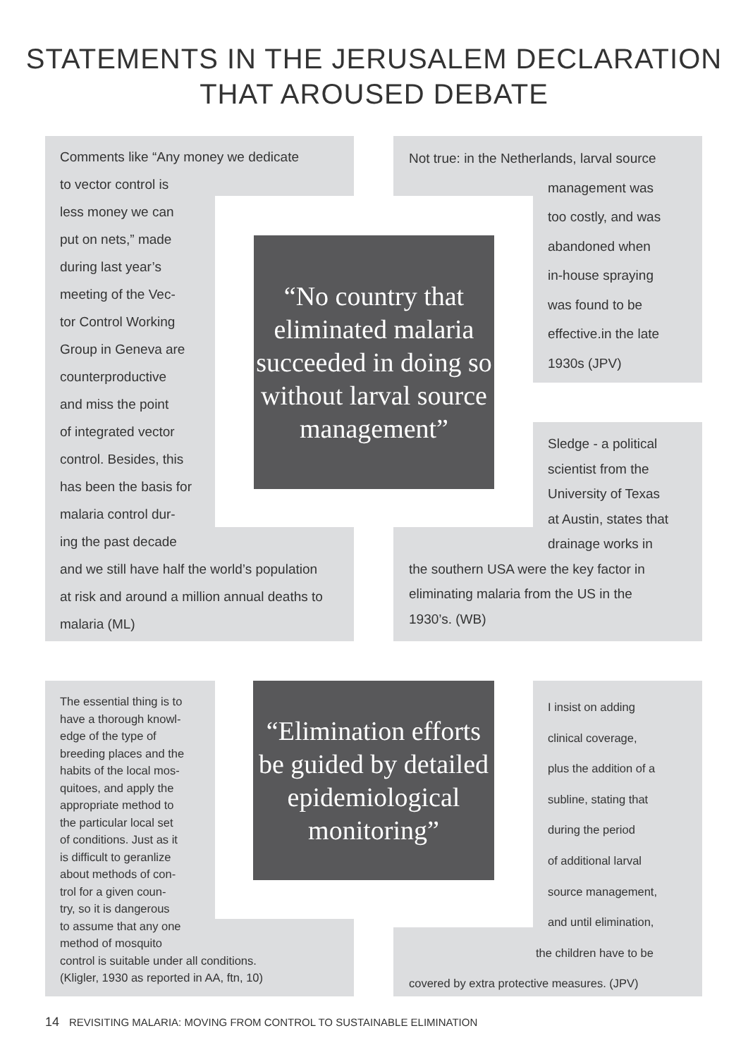STATEMENTS IN THE JERUSALEM DECLARATION
THAT AROUSED DEBATE
Comments like “Any money we dedicate
to vector control is
less money we can
put on nets,” made
during last year’s
meeting of the Vec-
tor Control Working
Group in Geneva are
counterproductive
and miss the point
of integrated vector
control. Besides, this
has been the basis for
malaria control dur-
ing the past decade
and we still have half the world’s population
at risk and around a million annual deaths to
malaria (ML)
“No country that eliminated malaria succeeded in doing so without larval source management”
Not true: in the Netherlands, larval source
management was
too costly, and was
abandoned when
in-house spraying
was found to be
effective.in the late
1930s (JPV)
Sledge - a political
scientist from the
University of Texas
at Austin, states that
drainage works in
the southern USA were the key factor in
eliminating malaria from the US in the
1930’s. (WB)
The essential thing is to
have a thorough knowl-
edge of the type of
breeding places and the
habits of the local mos-
quitoes, and apply the
appropriate method to
the particular local set
of conditions. Just as it
is difficult to geranlize
about methods of con-
trol for a given coun-
try, so it is dangerous
to assume that any one
method of mosquito
control is suitable under all conditions.
(Kligler, 1930 as reported in AA, ftn, 10)
“Elimination efforts be guided by detailed epidemiological monitoring”
I insist on adding
clinical coverage,
plus the addition of a
subline, stating that
during the period
of additional larval
source management,
and until elimination,
the children have to be
covered by extra protective measures. (JPV)
14 REVISITING MALARIA: MOVING FROM CONTROL TO SUSTAINABLE ELIMINATION